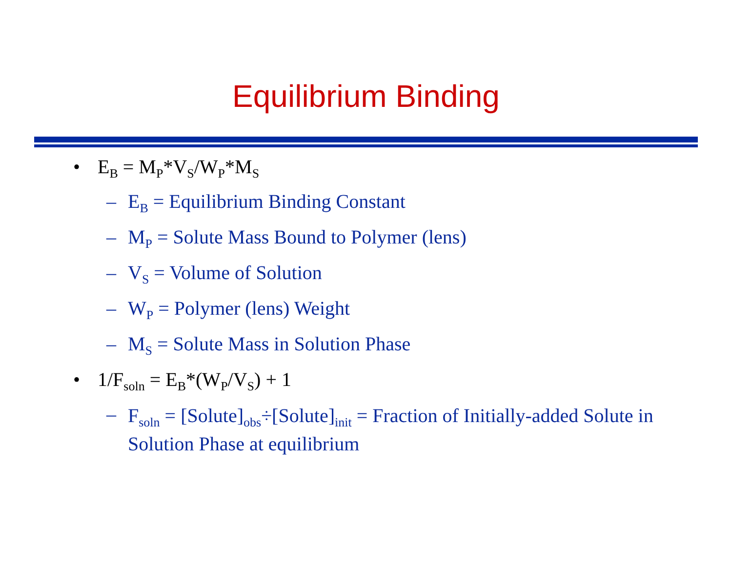Equilibrium Binding
• E<sub>B</sub> = M<sub>P</sub>*V<sub>S</sub>/W<sub>P</sub>*M<sub>S</sub>
– E<sub>B</sub> = Equilibrium Binding Constant
– M<sub>P</sub> = Solute Mass Bound to Polymer (lens)
– V<sub>S</sub> = Volume of Solution
– W<sub>P</sub> = Polymer (lens) Weight
– M<sub>S</sub> = Solute Mass in Solution Phase
• 1/F<sub>soln</sub> = E<sub>B</sub>*(W<sub>P</sub>/V<sub>S</sub>) + 1
– F<sub>soln</sub> = [Solute]<sub>obs</sub>÷[Solute]<sub>init</sub> = Fraction of Initially-added Solute in Solution Phase at equilibrium